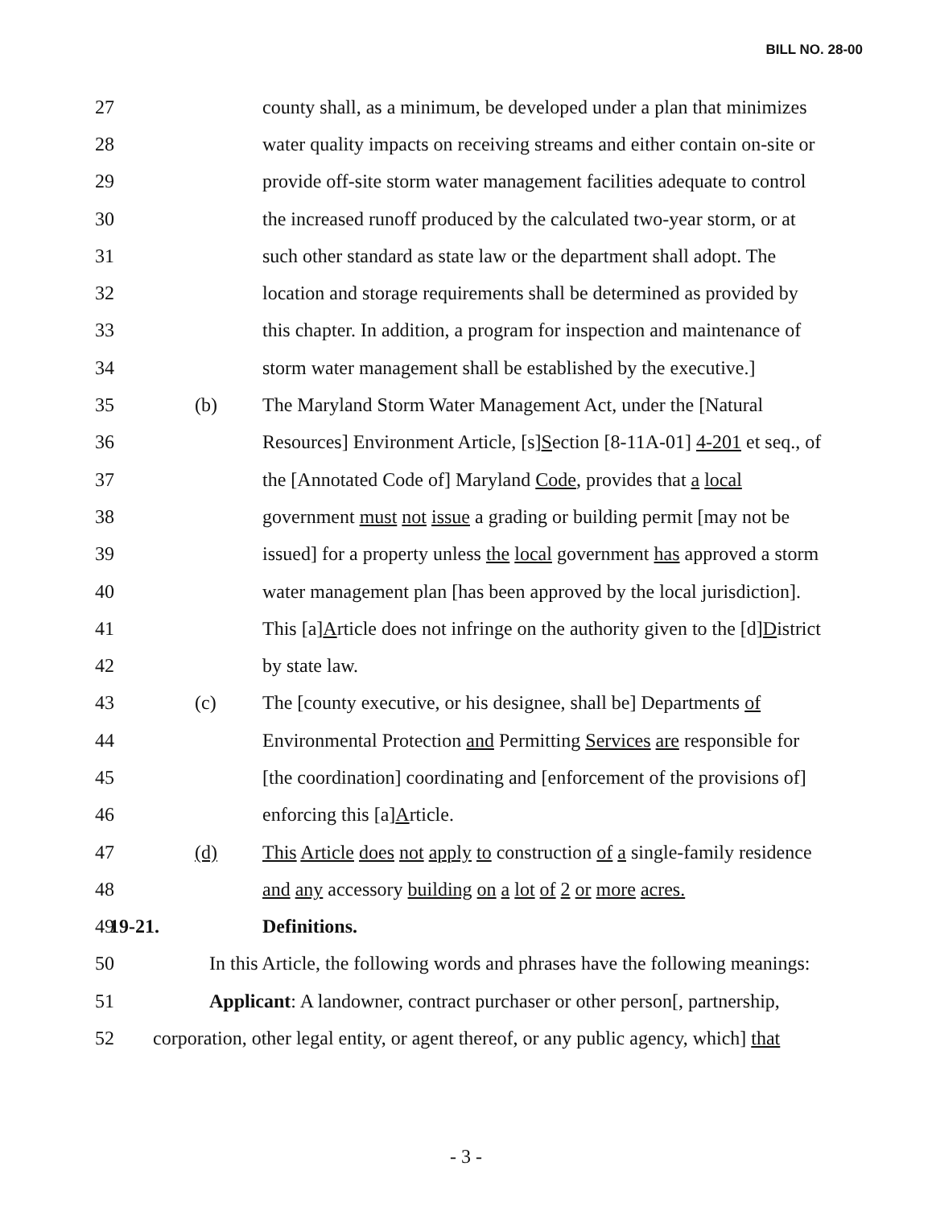BILL NO. 28-00
27 county shall, as a minimum, be developed under a plan that minimizes
28 water quality impacts on receiving streams and either contain on-site or
29 provide off-site storm water management facilities adequate to control
30 the increased runoff produced by the calculated two-year storm, or at
31 such other standard as state law or the department shall adopt. The
32 location and storage requirements shall be determined as provided by
33 this chapter. In addition, a program for inspection and maintenance of
34 storm water management shall be established by the executive.]
35 (b) The Maryland Storm Water Management Act, under the [Natural
36 Resources] Environment Article, [s]Section [8-11A-01] 4-201 et seq., of
37 the [Annotated Code of] Maryland Code, provides that a local
38 government must not issue a grading or building permit [may not be
39 issued] for a property unless the local government has approved a storm
40 water management plan [has been approved by the local jurisdiction].
41 This [a]Article does not infringe on the authority given to the [d]District
42 by state law.
43 (c) The [county executive, or his designee, shall be] Departments of
44 Environmental Protection and Permitting Services are responsible for
45 [the coordination] coordinating and [enforcement of the provisions of]
46 enforcing this [a]Article.
47 (d) This Article does not apply to construction of a single-family residence
48 and any accessory building on a lot of 2 or more acres.
49 19-21. Definitions.
50 In this Article, the following words and phrases have the following meanings:
51 Applicant: A landowner, contract purchaser or other person[, partnership,
52 corporation, other legal entity, or agent thereof, or any public agency, which] that
- 3 -